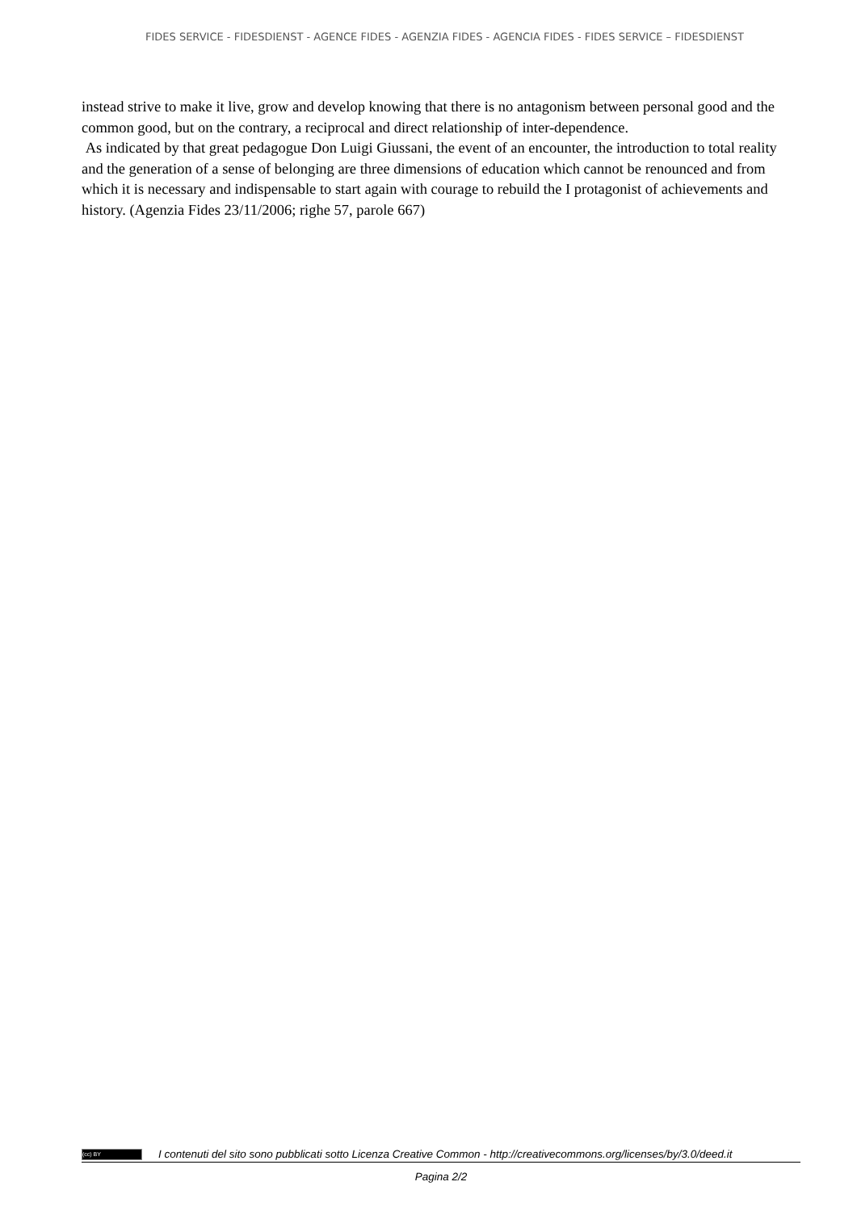FIDES SERVICE - FIDESDIENST - AGENCE FIDES - AGENZIA FIDES - AGENCIA FIDES - FIDES SERVICE – FIDESDIENST
instead strive to make it live, grow and develop knowing that there is no antagonism between personal good and the common good, but on the contrary, a reciprocal and direct relationship of inter-dependence.
As indicated by that great pedagogue Don Luigi Giussani, the event of an encounter, the introduction to total reality and the generation of a sense of belonging are three dimensions of education which cannot be renounced and from which it is necessary and indispensable to start again with courage to rebuild the I protagonist of achievements and history. (Agenzia Fides 23/11/2006; righe 57, parole 667)
(cc) BY I contenuti del sito sono pubblicati sotto Licenza Creative Common - http://creativecommons.org/licenses/by/3.0/deed.it
Pagina 2/2